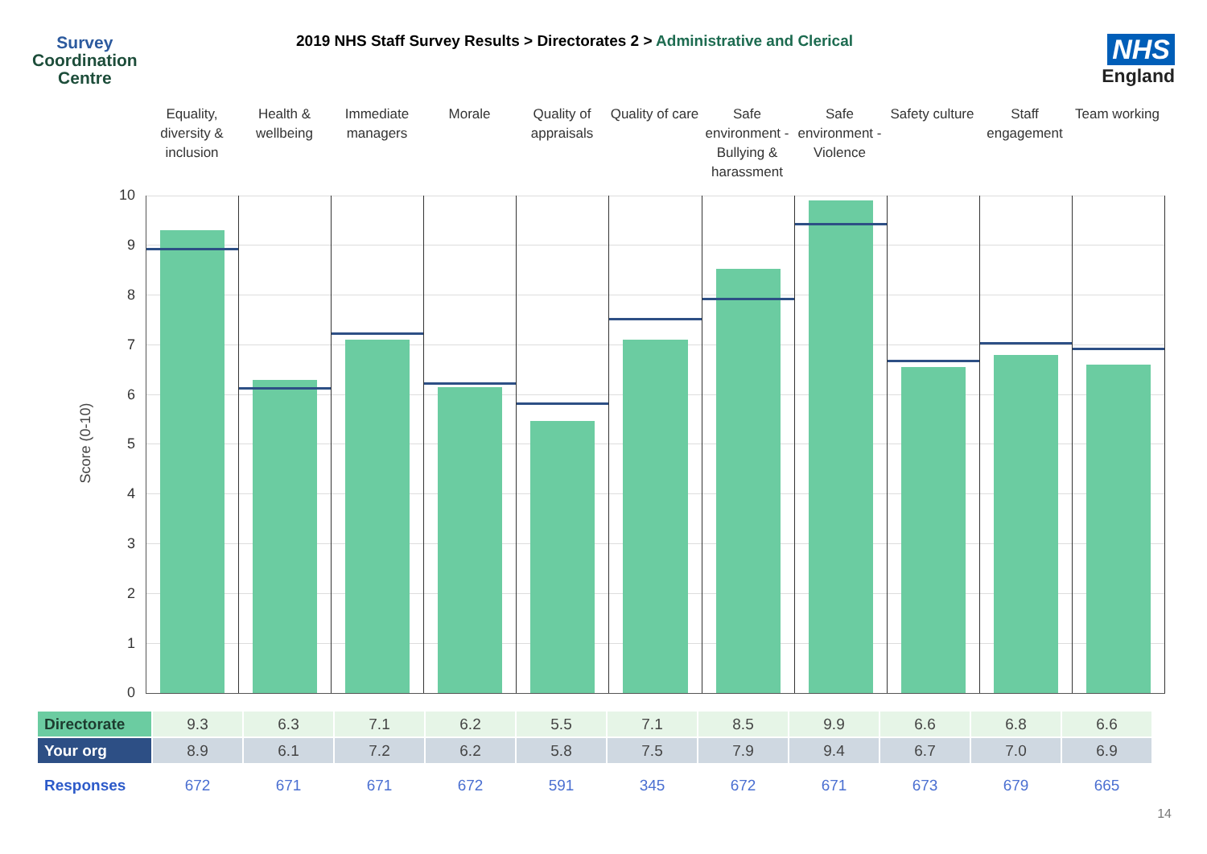Survey
Coordination
Centre
2019 NHS Staff Survey Results > Directorates 2 > Administrative and Clerical
NHS
England
Equality, diversity & inclusion
Health & wellbeing
Immediate managers
Morale Quality of appraisals
Quality of care
Safe environment - Bullying & harassment
Safe environment - Violence
Safety culture
Staff engagement
Team working
10
9
8
7
6
5
4
3
2
1
0
Score (0-10)
| Directorate | 9.3 | 6.3 | 7.1 | 6.2 | 5.5 | 7.1 | 8.5 | 9.9 | 6.6 | 6.8 | 6.6 |
| Your org | 8.9 | 6.1 | 7.2 | 6.2 | 5.8 | 7.5 | 7.9 | 9.4 | 6.7 | 7.0 | 6.9 |
| Responses | 672 | 671 | 671 | 672 | 591 | 345 | 672 | 671 | 673 | 679 | 665 |
14